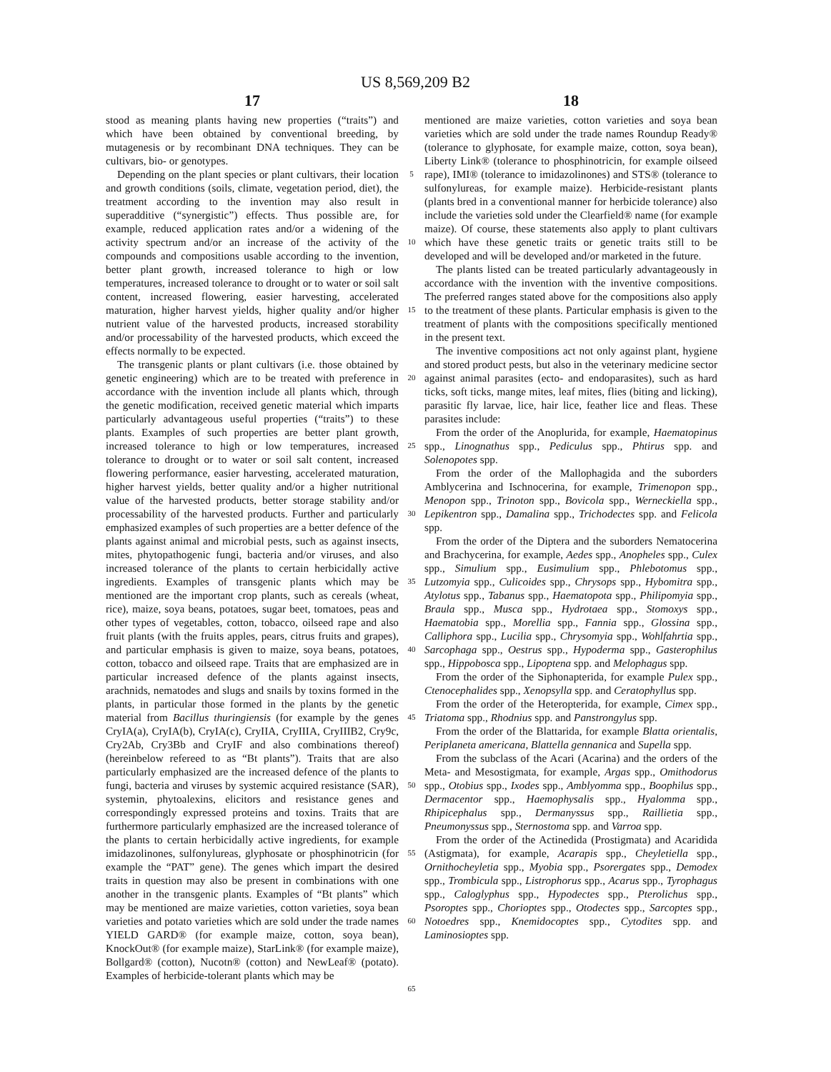US 8,569,209 B2
17 18
stood as meaning plants having new properties (“traits”) and which have been obtained by conventional breeding, by mutagenesis or by recombinant DNA techniques. They can be cultivars, bio- or genotypes.
Depending on the plant species or plant cultivars, their location and growth conditions (soils, climate, vegetation period, diet), the treatment according to the invention may also result in superadditive (“synergistic”) effects. Thus possible are, for example, reduced application rates and/or a widening of the activity spectrum and/or an increase of the activity of the compounds and compositions usable according to the invention, better plant growth, increased tolerance to high or low temperatures, increased tolerance to drought or to water or soil salt content, increased flowering, easier harvesting, accelerated maturation, higher harvest yields, higher quality and/or higher nutrient value of the harvested products, increased storability and/or processability of the harvested products, which exceed the effects normally to be expected.
The transgenic plants or plant cultivars (i.e. those obtained by genetic engineering) which are to be treated with preference in accordance with the invention include all plants which, through the genetic modification, received genetic material which imparts particularly advantageous useful properties (“traits”) to these plants. Examples of such properties are better plant growth, increased tolerance to high or low temperatures, increased tolerance to drought or to water or soil salt content, increased flowering performance, easier harvesting, accelerated maturation, higher harvest yields, better quality and/or a higher nutritional value of the harvested products, better storage stability and/or processability of the harvested products. Further and particularly emphasized examples of such properties are a better defence of the plants against animal and microbial pests, such as against insects, mites, phytopathogenic fungi, bacteria and/or viruses, and also increased tolerance of the plants to certain herbicidally active ingredients. Examples of transgenic plants which may be mentioned are the important crop plants, such as cereals (wheat, rice), maize, soya beans, potatoes, sugar beet, tomatoes, peas and other types of vegetables, cotton, tobacco, oilseed rape and also fruit plants (with the fruits apples, pears, citrus fruits and grapes), and particular emphasis is given to maize, soya beans, potatoes, cotton, tobacco and oilseed rape. Traits that are emphasized are in particular increased defence of the plants against insects, arachnids, nematodes and slugs and snails by toxins formed in the plants, in particular those formed in the plants by the genetic material from Bacillus thuringiensis (for example by the genes CryIA(a), CryIA(b), CryIA(c), CryIIA, CryIIIA, CryIIIB2, Cry9c, Cry2Ab, Cry3Bb and CryIF and also combinations thereof) (hereinbelow refereed to as “Bt plants”). Traits that are also particularly emphasized are the increased defence of the plants to fungi, bacteria and viruses by systemic acquired resistance (SAR), systemin, phytoalexins, elicitors and resistance genes and correspondingly expressed proteins and toxins. Traits that are furthermore particularly emphasized are the increased tolerance of the plants to certain herbicidally active ingredients, for example imidazolinones, sulfonylureas, glyphosate or phosphinotricin (for example the “PAT” gene). The genes which impart the desired traits in question may also be present in combinations with one another in the transgenic plants. Examples of “Bt plants” which may be mentioned are maize varieties, cotton varieties, soya bean varieties and potato varieties which are sold under the trade names YIELD GARD® (for example maize, cotton, soya bean), KnockOut® (for example maize), StarLink® (for example maize), Bollgard® (cotton), Nucotn® (cotton) and NewLeaf® (potato). Examples of herbicide-tolerant plants which may be
5
10
15
20
25
30
35
40
45
50
55
60
65
mentioned are maize varieties, cotton varieties and soya bean varieties which are sold under the trade names Roundup Ready® (tolerance to glyphosate, for example maize, cotton, soya bean), Liberty Link® (tolerance to phosphinotricin, for example oilseed rape), IMI® (tolerance to imidazolinones) and STS® (tolerance to sulfonylureas, for example maize). Herbicide-resistant plants (plants bred in a conventional manner for herbicide tolerance) also include the varieties sold under the Clearfield® name (for example maize). Of course, these statements also apply to plant cultivars which have these genetic traits or genetic traits still to be developed and will be developed and/or marketed in the future.
The plants listed can be treated particularly advantageously in accordance with the invention with the inventive compositions. The preferred ranges stated above for the compositions also apply to the treatment of these plants. Particular emphasis is given to the treatment of plants with the compositions specifically mentioned in the present text.
The inventive compositions act not only against plant, hygiene and stored product pests, but also in the veterinary medicine sector against animal parasites (ecto- and endoparasites), such as hard ticks, soft ticks, mange mites, leaf mites, flies (biting and licking), parasitic fly larvae, lice, hair lice, feather lice and fleas. These parasites include:
From the order of the Anoplurida, for example, Haematopinus spp., Linognathus spp., Pediculus spp., Phtirus spp. and Solenopotes spp.
From the order of the Mallophagida and the suborders Amblycerina and Ischnocerina, for example, Trimenopon spp., Menopon spp., Trinoton spp., Bovicola spp., Werneckiella spp., Lepikentron spp., Damalina spp., Trichodectes spp. and Felicola spp.
From the order of the Diptera and the suborders Nematocerina and Brachycerina, for example, Aedes spp., Anopheles spp., Culex spp., Simulium spp., Eusimulium spp., Phlebotomus spp., Lutzomyia spp., Culicoides spp., Chrysops spp., Hybomitra spp., Atylotus spp., Tabanus spp., Haematopota spp., Philipomyia spp., Braula spp., Musca spp., Hydrotaea spp., Stomoxys spp., Haematobia spp., Morellia spp., Fannia spp., Glossina spp., Calliphora spp., Lucilia spp., Chrysomyia spp., Wohlfahrtia spp., Sarcophaga spp., Oestrus spp., Hypoderma spp., Gasterophilus spp., Hippobosca spp., Lipoptena spp. and Melophagus spp.
From the order of the Siphonapterida, for example Pulex spp., Ctenocephalides spp., Xenopsylla spp. and Ceratophyllus spp.
From the order of the Heteropterida, for example, Cimex spp., Triatoma spp., Rhodnius spp. and Panstrongylus spp.
From the order of the Blattarida, for example Blatta orientalis, Periplaneta americana, Blattella gennanica and Supella spp.
From the subclass of the Acari (Acarina) and the orders of the Meta- and Mesostigmata, for example, Argas spp., Omithodorus spp., Otobius spp., Ixodes spp., Amblyomma spp., Boophilus spp., Dermacentor spp., Haemophysalis spp., Hyalomma spp., Rhipicephalus spp., Dermanyssus spp., Raillietia spp., Pneumonyssus spp., Sternostoma spp. and Varroa spp.
From the order of the Actinedida (Prostigmata) and Acaridida (Astigmata), for example, Acarapis spp., Cheyletiella spp., Ornithocheyletia spp., Myobia spp., Psorergates spp., Demodex spp., Trombicula spp., Listrophorus spp., Acarus spp., Tyrophagus spp., Caloglyphus spp., Hypodectes spp., Pterolichus spp., Psoroptes spp., Chorioptes spp., Otodectes spp., Sarcoptes spp., Notoedres spp., Knemidocoptes spp., Cytodites spp. and Laminosioptes spp.